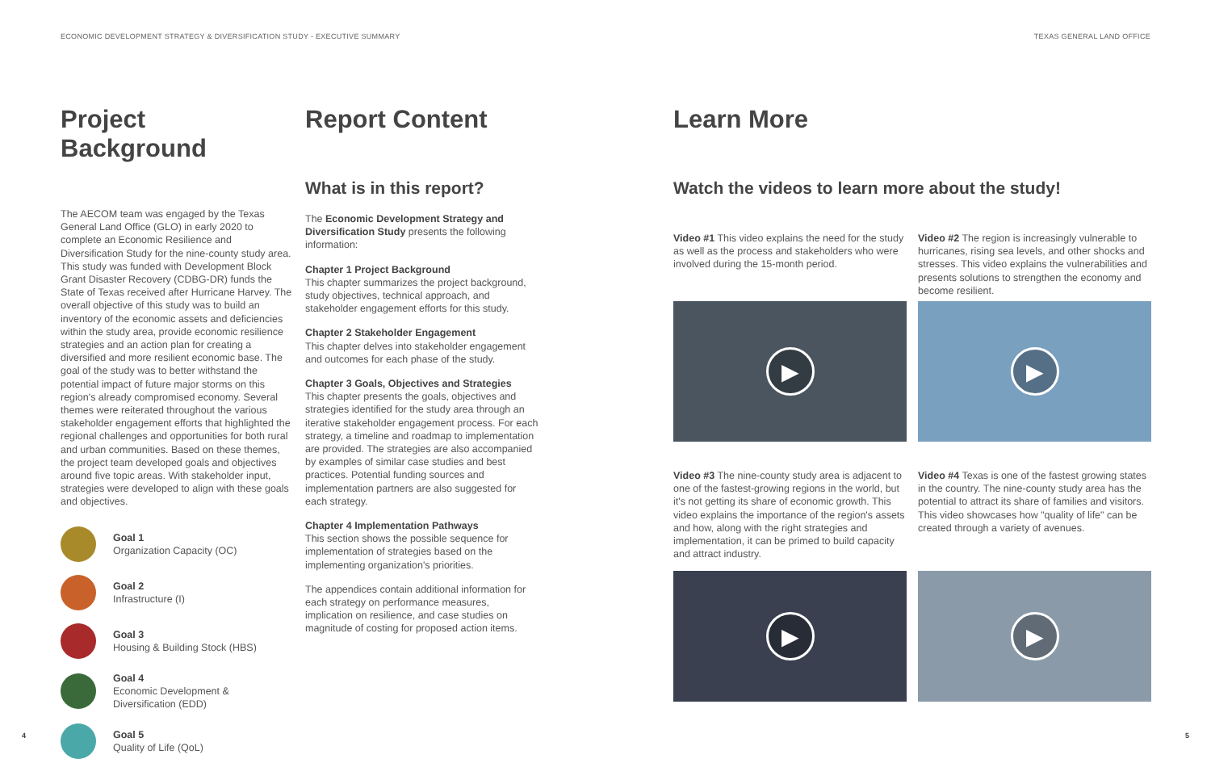ECONOMIC DEVELOPMENT STRATEGY & DIVERSIFICATION STUDY - EXECUTIVE SUMMARY
TEXAS GENERAL LAND OFFICE
Project Background
The AECOM team was engaged by the Texas General Land Office (GLO) in early 2020 to complete an Economic Resilience and Diversification Study for the nine-county study area. This study was funded with Development Block Grant Disaster Recovery (CDBG-DR) funds the State of Texas received after Hurricane Harvey. The overall objective of this study was to build an inventory of the economic assets and deficiencies within the study area, provide economic resilience strategies and an action plan for creating a diversified and more resilient economic base. The goal of the study was to better withstand the potential impact of future major storms on this region's already compromised economy. Several themes were reiterated throughout the various stakeholder engagement efforts that highlighted the regional challenges and opportunities for both rural and urban communities. Based on these themes, the project team developed goals and objectives around five topic areas. With stakeholder input, strategies were developed to align with these goals and objectives.
Goal 1
Organization Capacity (OC)
Goal 2
Infrastructure (I)
Goal 3
Housing & Building Stock (HBS)
Goal 4
Economic Development &
Diversification (EDD)
Goal 5
Quality of Life (QoL)
Report Content
What is in this report?
The Economic Development Strategy and Diversification Study presents the following information:
Chapter 1 Project Background
This chapter summarizes the project background, study objectives, technical approach, and stakeholder engagement efforts for this study.
Chapter 2 Stakeholder Engagement
This chapter delves into stakeholder engagement and outcomes for each phase of the study.
Chapter 3 Goals, Objectives and Strategies
This chapter presents the goals, objectives and strategies identified for the study area through an iterative stakeholder engagement process. For each strategy, a timeline and roadmap to implementation are provided. The strategies are also accompanied by examples of similar case studies and best practices. Potential funding sources and implementation partners are also suggested for each strategy.
Chapter 4 Implementation Pathways
This section shows the possible sequence for implementation of strategies based on the implementing organization's priorities.
The appendices contain additional information for each strategy on performance measures, implication on resilience, and case studies on magnitude of costing for proposed action items.
Learn More
Watch the videos to learn more about the study!
Video #1 This video explains the need for the study as well as the process and stakeholders who were involved during the 15-month period.
▶
Video #2 The region is increasingly vulnerable to hurricanes, rising sea levels, and other shocks and stresses. This video explains the vulnerabilities and presents solutions to strengthen the economy and become resilient.
▶
Video #3 The nine-county study area is adjacent to one of the fastest-growing regions in the world, but it's not getting its share of economic growth. This video explains the importance of the region's assets and how, along with the right strategies and implementation, it can be primed to build capacity and attract industry.
▶
Video #4 Texas is one of the fastest growing states in the country. The nine-county study area has the potential to attract its share of families and visitors. This video showcases how "quality of life" can be created through a variety of avenues.
▶
4 5